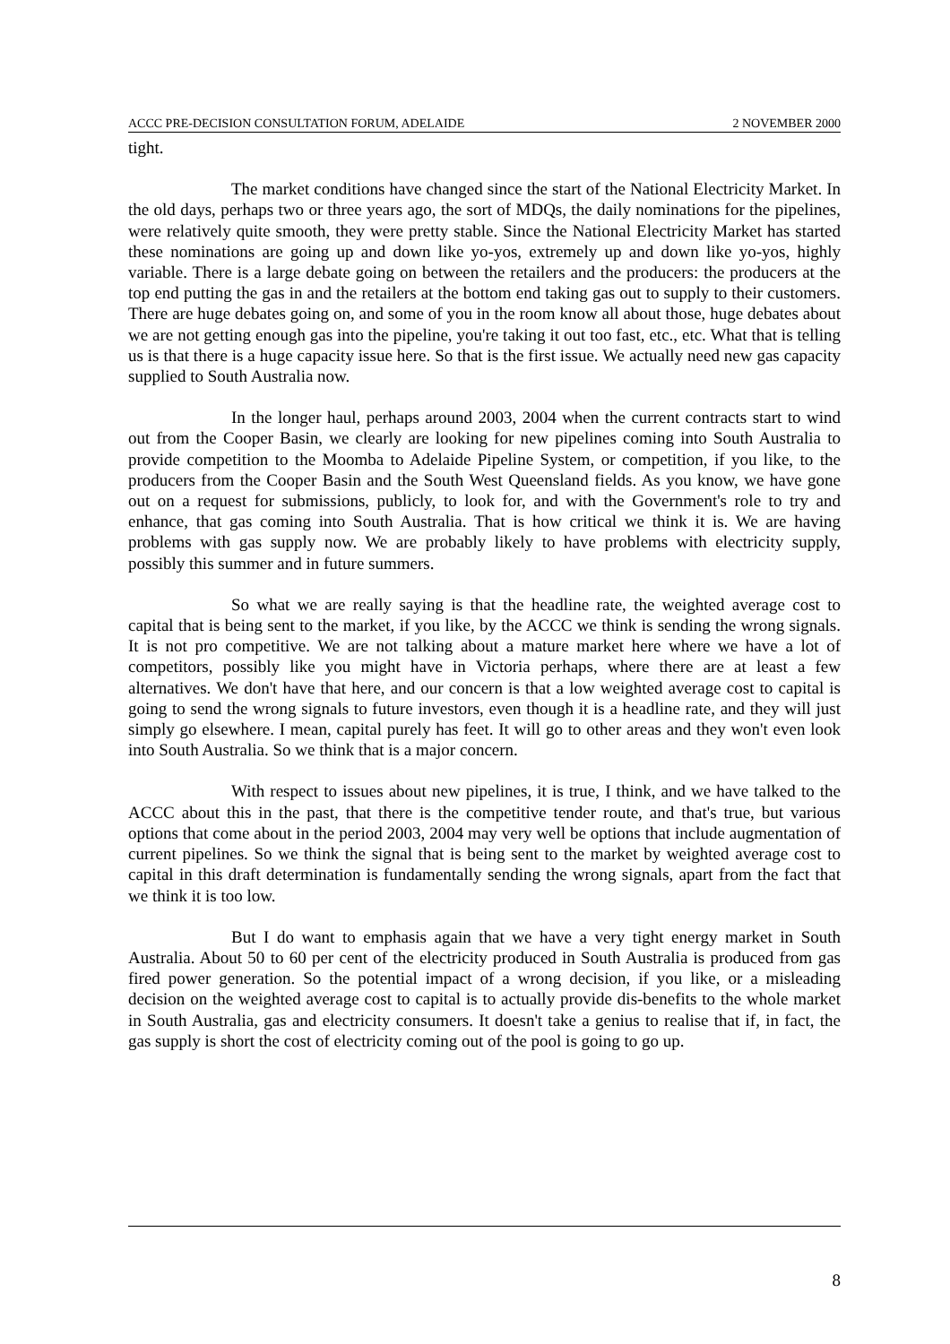ACCC PRE-DECISION CONSULTATION FORUM, ADELAIDE 2 NOVEMBER 2000
tight.
The market conditions have changed since the start of the National Electricity Market. In the old days, perhaps two or three years ago, the sort of MDQs, the daily nominations for the pipelines, were relatively quite smooth, they were pretty stable. Since the National Electricity Market has started these nominations are going up and down like yo-yos, extremely up and down like yo-yos, highly variable. There is a large debate going on between the retailers and the producers: the producers at the top end putting the gas in and the retailers at the bottom end taking gas out to supply to their customers. There are huge debates going on, and some of you in the room know all about those, huge debates about we are not getting enough gas into the pipeline, you're taking it out too fast, etc., etc. What that is telling us is that there is a huge capacity issue here. So that is the first issue. We actually need new gas capacity supplied to South Australia now.
In the longer haul, perhaps around 2003, 2004 when the current contracts start to wind out from the Cooper Basin, we clearly are looking for new pipelines coming into South Australia to provide competition to the Moomba to Adelaide Pipeline System, or competition, if you like, to the producers from the Cooper Basin and the South West Queensland fields. As you know, we have gone out on a request for submissions, publicly, to look for, and with the Government's role to try and enhance, that gas coming into South Australia. That is how critical we think it is. We are having problems with gas supply now. We are probably likely to have problems with electricity supply, possibly this summer and in future summers.
So what we are really saying is that the headline rate, the weighted average cost to capital that is being sent to the market, if you like, by the ACCC we think is sending the wrong signals. It is not pro competitive. We are not talking about a mature market here where we have a lot of competitors, possibly like you might have in Victoria perhaps, where there are at least a few alternatives. We don't have that here, and our concern is that a low weighted average cost to capital is going to send the wrong signals to future investors, even though it is a headline rate, and they will just simply go elsewhere. I mean, capital purely has feet. It will go to other areas and they won't even look into South Australia. So we think that is a major concern.
With respect to issues about new pipelines, it is true, I think, and we have talked to the ACCC about this in the past, that there is the competitive tender route, and that's true, but various options that come about in the period 2003, 2004 may very well be options that include augmentation of current pipelines. So we think the signal that is being sent to the market by weighted average cost to capital in this draft determination is fundamentally sending the wrong signals, apart from the fact that we think it is too low.
But I do want to emphasis again that we have a very tight energy market in South Australia. About 50 to 60 per cent of the electricity produced in South Australia is produced from gas fired power generation. So the potential impact of a wrong decision, if you like, or a misleading decision on the weighted average cost to capital is to actually provide dis-benefits to the whole market in South Australia, gas and electricity consumers. It doesn't take a genius to realise that if, in fact, the gas supply is short the cost of electricity coming out of the pool is going to go up.
8